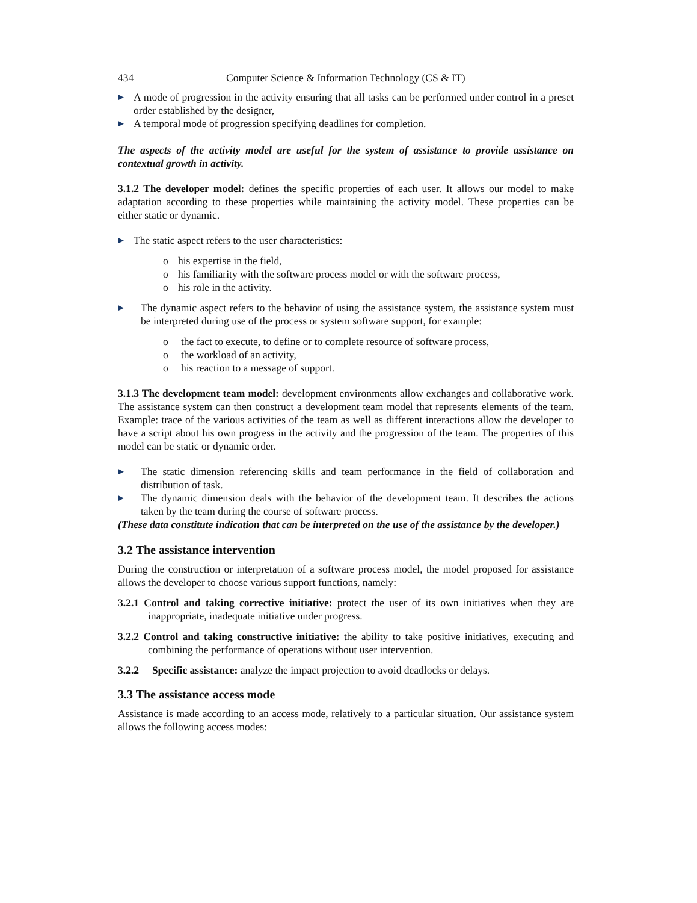434 Computer Science & Information Technology (CS & IT)
▶ A mode of progression in the activity ensuring that all tasks can be performed under control in a preset order established by the designer,
▶ A temporal mode of progression specifying deadlines for completion.
The aspects of the activity model are useful for the system of assistance to provide assistance on contextual growth in activity.
3.1.2 The developer model: defines the specific properties of each user. It allows our model to make adaptation according to these properties while maintaining the activity model. These properties can be either static or dynamic.
▶ The static aspect refers to the user characteristics:
o his expertise in the field,
o his familiarity with the software process model or with the software process,
o his role in the activity.
▶ The dynamic aspect refers to the behavior of using the assistance system, the assistance system must be interpreted during use of the process or system software support, for example:
o the fact to execute, to define or to complete resource of software process,
o the workload of an activity,
o his reaction to a message of support.
3.1.3 The development team model: development environments allow exchanges and collaborative work. The assistance system can then construct a development team model that represents elements of the team. Example: trace of the various activities of the team as well as different interactions allow the developer to have a script about his own progress in the activity and the progression of the team. The properties of this model can be static or dynamic order.
▶ The static dimension referencing skills and team performance in the field of collaboration and distribution of task.
▶ The dynamic dimension deals with the behavior of the development team. It describes the actions taken by the team during the course of software process.
(These data constitute indication that can be interpreted on the use of the assistance by the developer.)
3.2 The assistance intervention
During the construction or interpretation of a software process model, the model proposed for assistance allows the developer to choose various support functions, namely:
3.2.1 Control and taking corrective initiative: protect the user of its own initiatives when they are inappropriate, inadequate initiative under progress.
3.2.2 Control and taking constructive initiative: the ability to take positive initiatives, executing and combining the performance of operations without user intervention.
3.2.2 Specific assistance: analyze the impact projection to avoid deadlocks or delays.
3.3 The assistance access mode
Assistance is made according to an access mode, relatively to a particular situation. Our assistance system allows the following access modes: